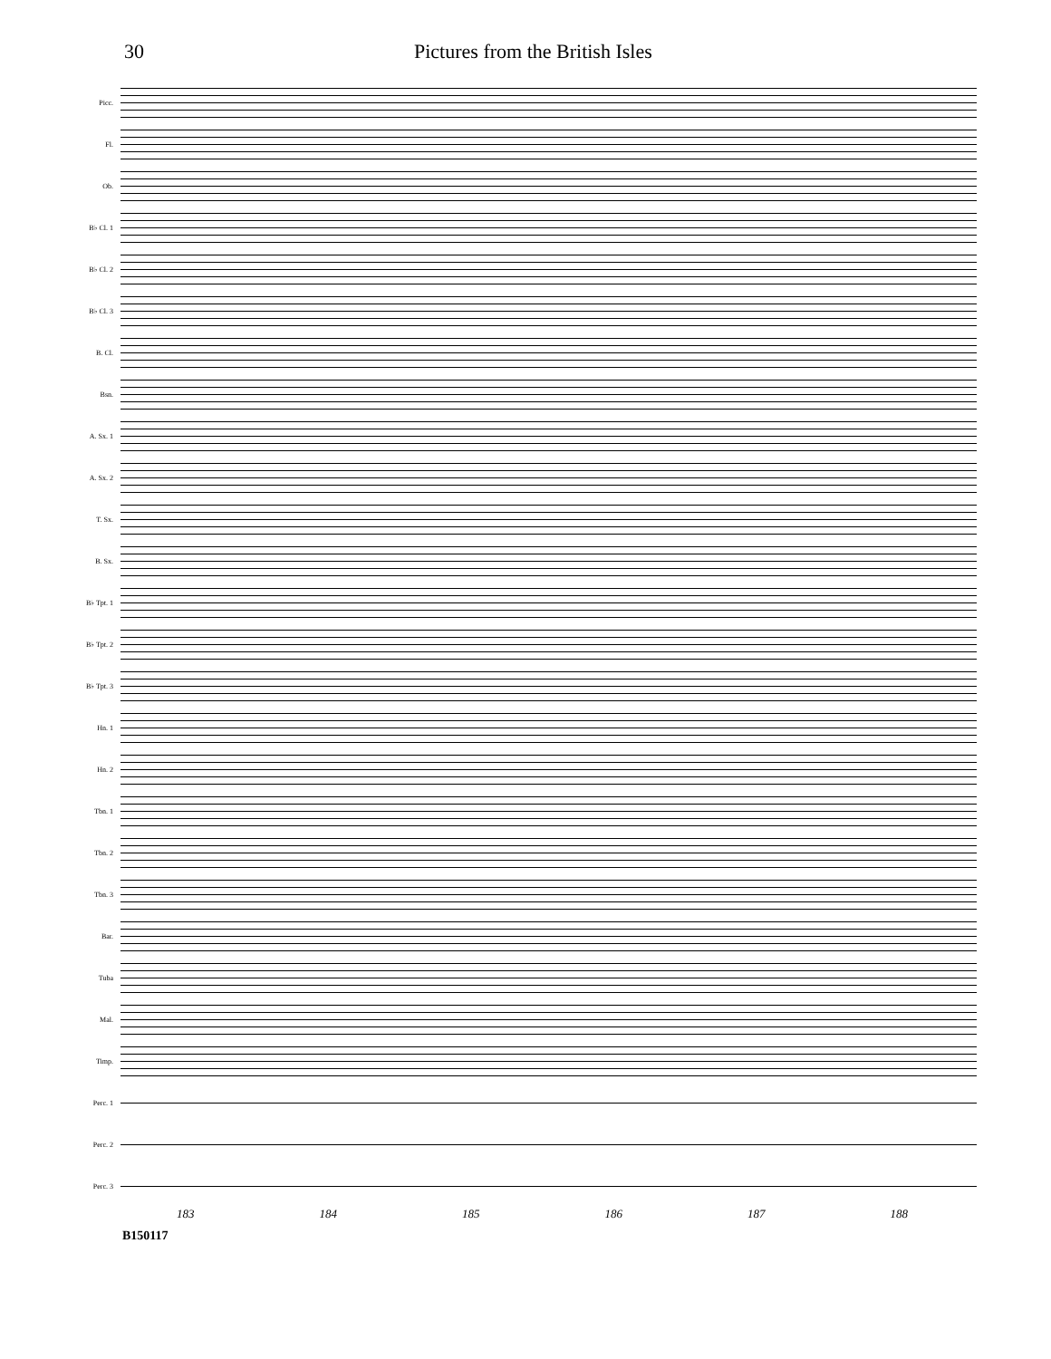30 Pictures from the British Isles
Picc.
Fl.
Ob.
B♭ Cl. 1
B♭ Cl. 2
B♭ Cl. 3
B. Cl.
Bsn.
A. Sx. 1
A. Sx. 2
T. Sx.
B. Sx.
B♭ Tpt. 1
B♭ Tpt. 2
B♭ Tpt. 3
Hn. 1
Hn. 2
Tbn. 1
Tbn. 2
Tbn. 3
Bar.
Tuba
Mal.
Timp.
Perc. 1
Perc. 2
Perc. 3
183 184 185 186 187 188
B150117